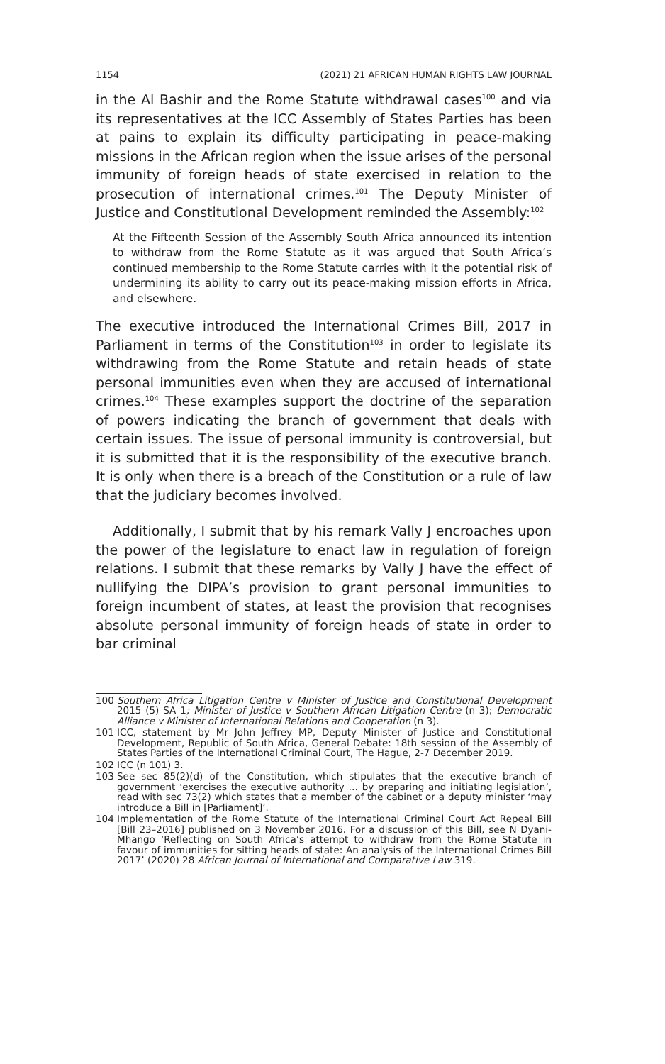1154 (2021) 21 AFRICAN HUMAN RIGHTS LAW JOURNAL
in the Al Bashir and the Rome Statute withdrawal cases<sup>100</sup> and via its representatives at the ICC Assembly of States Parties has been at pains to explain its difficulty participating in peace-making missions in the African region when the issue arises of the personal immunity of foreign heads of state exercised in relation to the prosecution of international crimes.<sup>101</sup> The Deputy Minister of Justice and Constitutional Development reminded the Assembly:<sup>102</sup>
At the Fifteenth Session of the Assembly South Africa announced its intention to withdraw from the Rome Statute as it was argued that South Africa’s continued membership to the Rome Statute carries with it the potential risk of undermining its ability to carry out its peace-making mission efforts in Africa, and elsewhere.
The executive introduced the International Crimes Bill, 2017 in Parliament in terms of the Constitution<sup>103</sup> in order to legislate its withdrawing from the Rome Statute and retain heads of state personal immunities even when they are accused of international crimes.<sup>104</sup> These examples support the doctrine of the separation of powers indicating the branch of government that deals with certain issues. The issue of personal immunity is controversial, but it is submitted that it is the responsibility of the executive branch. It is only when there is a breach of the Constitution or a rule of law that the judiciary becomes involved.
Additionally, I submit that by his remark Vally J encroaches upon the power of the legislature to enact law in regulation of foreign relations. I submit that these remarks by Vally J have the effect of nullifying the DIPA’s provision to grant personal immunities to foreign incumbent of states, at least the provision that recognises absolute personal immunity of foreign heads of state in order to bar criminal
100 Southern Africa Litigation Centre v Minister of Justice and Constitutional Development 2015 (5) SA 1; Minister of Justice v Southern African Litigation Centre (n 3); Democratic Alliance v Minister of International Relations and Cooperation (n 3).
101 ICC, statement by Mr John Jeffrey MP, Deputy Minister of Justice and Constitutional Development, Republic of South Africa, General Debate: 18th session of the Assembly of States Parties of the International Criminal Court, The Hague, 2-7 December 2019.
102 ICC (n 101) 3.
103 See sec 85(2)(d) of the Constitution, which stipulates that the executive branch of government ‘exercises the executive authority … by preparing and initiating legislation’, read with sec 73(2) which states that a member of the cabinet or a deputy minister ‘may introduce a Bill in [Parliament]’.
104 Implementation of the Rome Statute of the International Criminal Court Act Repeal Bill [Bill 23–2016] published on 3 November 2016. For a discussion of this Bill, see N Dyani-Mhango ‘Reflecting on South Africa’s attempt to withdraw from the Rome Statute in favour of immunities for sitting heads of state: An analysis of the International Crimes Bill 2017’ (2020) 28 African Journal of International and Comparative Law 319.